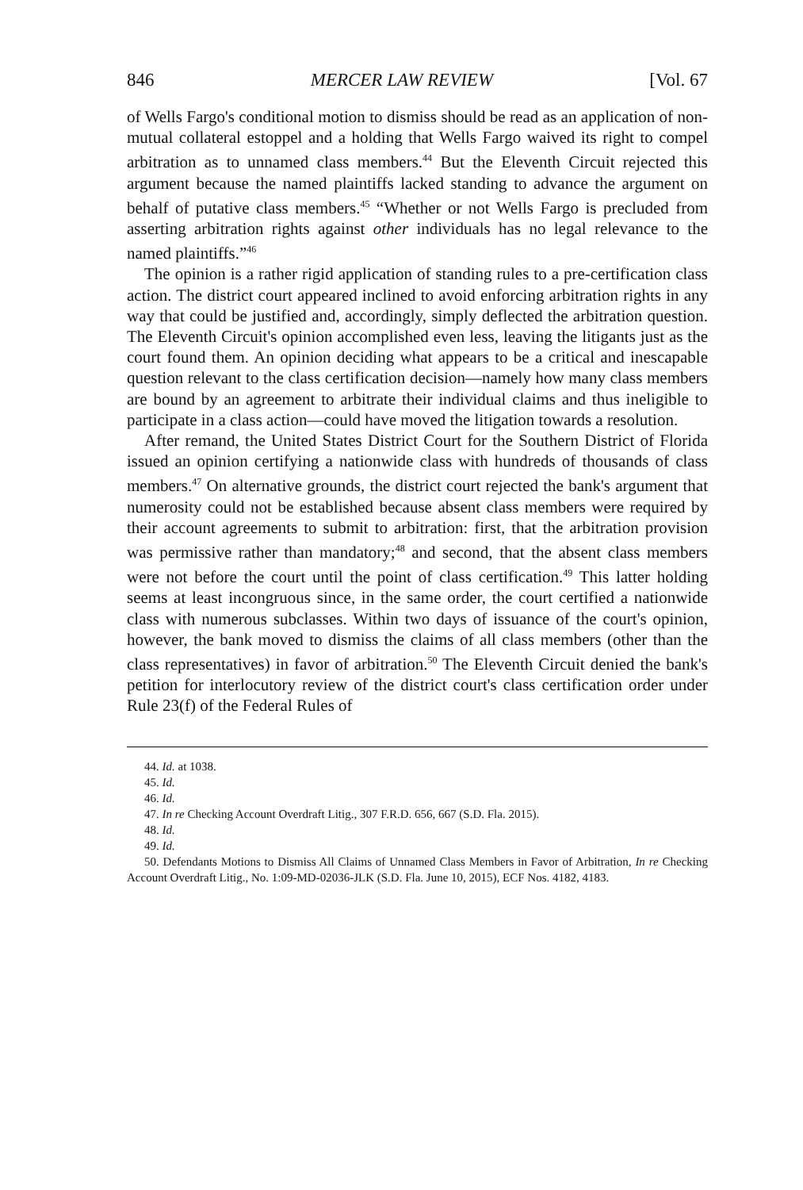846 MERCER LAW REVIEW [Vol. 67
of Wells Fargo's conditional motion to dismiss should be read as an application of non-mutual collateral estoppel and a holding that Wells Fargo waived its right to compel arbitration as to unnamed class members.<sup>44</sup> But the Eleventh Circuit rejected this argument because the named plaintiffs lacked standing to advance the argument on behalf of putative class members.<sup>45</sup> “Whether or not Wells Fargo is precluded from asserting arbitration rights against other individuals has no legal relevance to the named plaintiffs.”<sup>46</sup>
The opinion is a rather rigid application of standing rules to a pre-certification class action. The district court appeared inclined to avoid enforcing arbitration rights in any way that could be justified and, accordingly, simply deflected the arbitration question. The Eleventh Circuit's opinion accomplished even less, leaving the litigants just as the court found them. An opinion deciding what appears to be a critical and inescapable question relevant to the class certification decision—namely how many class members are bound by an agreement to arbitrate their individual claims and thus ineligible to participate in a class action—could have moved the litigation towards a resolution.
After remand, the United States District Court for the Southern District of Florida issued an opinion certifying a nationwide class with hundreds of thousands of class members.<sup>47</sup> On alternative grounds, the district court rejected the bank's argument that numerosity could not be established because absent class members were required by their account agreements to submit to arbitration: first, that the arbitration provision was permissive rather than mandatory;<sup>48</sup> and second, that the absent class members were not before the court until the point of class certification.<sup>49</sup> This latter holding seems at least incongruous since, in the same order, the court certified a nationwide class with numerous subclasses. Within two days of issuance of the court's opinion, however, the bank moved to dismiss the claims of all class members (other than the class representatives) in favor of arbitration.<sup>50</sup> The Eleventh Circuit denied the bank's petition for interlocutory review of the district court's class certification order under Rule 23(f) of the Federal Rules of
44. Id. at 1038.
45. Id.
46. Id.
47. In re Checking Account Overdraft Litig., 307 F.R.D. 656, 667 (S.D. Fla. 2015).
48. Id.
49. Id.
50. Defendants Motions to Dismiss All Claims of Unnamed Class Members in Favor of Arbitration, In re Checking Account Overdraft Litig., No. 1:09-MD-02036-JLK (S.D. Fla. June 10, 2015), ECF Nos. 4182, 4183.